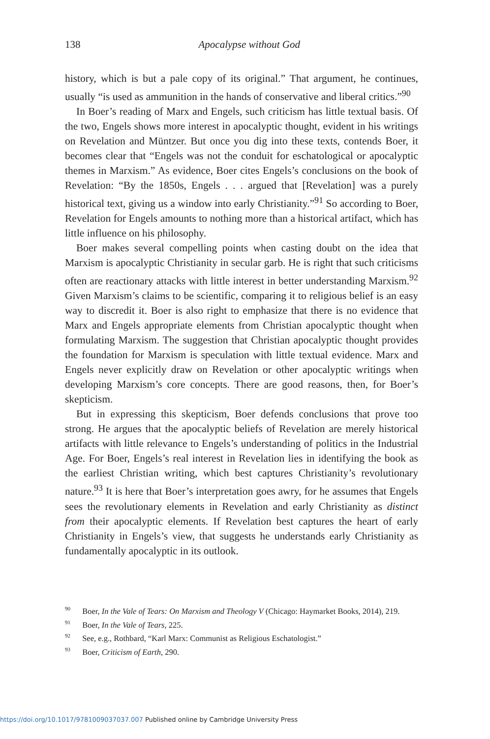138
Apocalypse without God
history, which is but a pale copy of its original.” That argument, he continues, usually “is used as ammunition in the hands of conservative and liberal critics.”<sup>90</sup>
In Boer’s reading of Marx and Engels, such criticism has little textual basis. Of the two, Engels shows more interest in apocalyptic thought, evident in his writings on Revelation and Müntzer. But once you dig into these texts, contends Boer, it becomes clear that “Engels was not the conduit for eschatological or apocalyptic themes in Marxism.” As evidence, Boer cites Engels’s conclusions on the book of Revelation: “By the 1850s, Engels . . . argued that [Revelation] was a purely historical text, giving us a window into early Christianity.”<sup>91</sup> So according to Boer, Revelation for Engels amounts to nothing more than a historical artifact, which has little influence on his philosophy.
Boer makes several compelling points when casting doubt on the idea that Marxism is apocalyptic Christianity in secular garb. He is right that such criticisms often are reactionary attacks with little interest in better understanding Marxism.<sup>92</sup> Given Marxism’s claims to be scientific, comparing it to religious belief is an easy way to discredit it. Boer is also right to emphasize that there is no evidence that Marx and Engels appropriate elements from Christian apocalyptic thought when formulating Marxism. The suggestion that Christian apocalyptic thought provides the foundation for Marxism is speculation with little textual evidence. Marx and Engels never explicitly draw on Revelation or other apocalyptic writings when developing Marxism’s core concepts. There are good reasons, then, for Boer’s skepticism.
But in expressing this skepticism, Boer defends conclusions that prove too strong. He argues that the apocalyptic beliefs of Revelation are merely historical artifacts with little relevance to Engels’s understanding of politics in the Industrial Age. For Boer, Engels’s real interest in Revelation lies in identifying the book as the earliest Christian writing, which best captures Christianity’s revolutionary nature.<sup>93</sup> It is here that Boer’s interpretation goes awry, for he assumes that Engels sees the revolutionary elements in Revelation and early Christianity as distinct from their apocalyptic elements. If Revelation best captures the heart of early Christianity in Engels’s view, that suggests he understands early Christianity as fundamentally apocalyptic in its outlook.
<sup>90</sup> Boer, In the Vale of Tears: On Marxism and Theology V (Chicago: Haymarket Books, 2014), 219.
<sup>91</sup> Boer, In the Vale of Tears, 225.
<sup>92</sup> See, e.g., Rothbard, “Karl Marx: Communist as Religious Eschatologist.”
<sup>93</sup> Boer, Criticism of Earth, 290.
https://doi.org/10.1017/9781009037037.007 Published online by Cambridge University Press